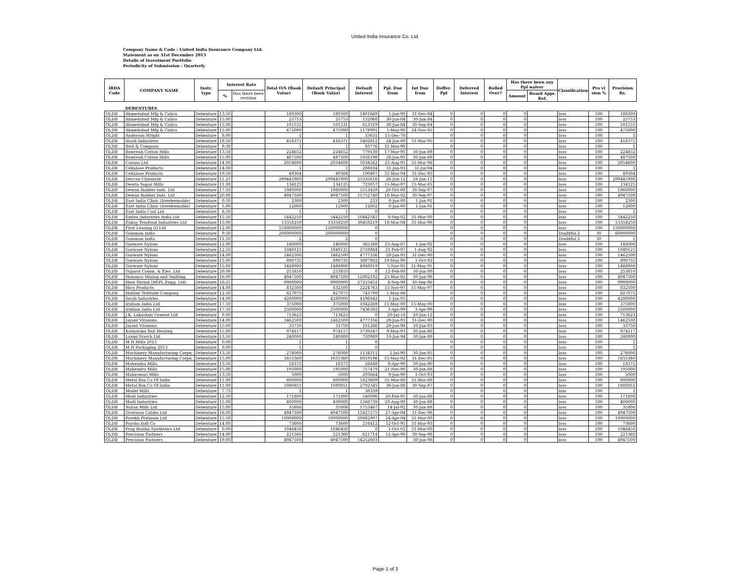United India Insurance Co. Ltd.
Company Name & Code : United India Insurance Company Ltd.
Statement as on 31st December 2015
Details of Investment Portfolio
Periodicity of Submission : Quarterly
| IRDA Code | COMPANY NAME | Instr. type | Interest Rate | | Total O/S (Book Value) | Default Principal (Book Value) | Default Interest | Ppl. Due from | Int Due from | Deffer. Ppl | Deferred Interest | Rolled Over? | Has there been any Ppl waiver | | Classification | Pro vi sion % | Provision Rs. |
| --- | --- | --- | --- | --- | --- | --- | --- | --- | --- | --- | --- | --- | --- | --- | --- | --- | --- |
| | | | % | Has there been revision | | | | | | | | | Amount | Board Appr. Ref. | | | |
| | DEBENTURES | | | | | | | | | | | | | | | | |
| OLDB | Ahmedabad Mfg & Calico | Debenture | 13.50 | | 189300 | 189300 | 1491669 | 1-Jun-90 | 31-Dec-84 | 0 | 0 | 0 | 0 | | loss | 100 | 189300 |
| OLDB | Ahmedabad Mfg & Calico | Debenture | 15.00 | | 25753 | 25753 | 132060 | 30-Jun-84 | 30-Jun-84 | 0 | 0 | 0 | 0 | | loss | 100 | 25753 |
| OLDB | Ahmedabad Mfg & Calico | Debenture | 15.00 | | 101531 | 101531 | 613319 | 30-Jun-84 | 30-Sep-84 | 0 | 0 | 0 | 0 | | loss | 100 | 101531 |
| OLDB | Ahmedabad Mfg & Calico | Debenture | 15.00 | | 475000 | 475000 | 1178991 | 1-May-90 | 24-Nov-85 | 0 | 0 | 0 | 0 | | loss | 100 | 475000 |
| OLDB | Anderson Wright | Debenture | 8.00 | | 1 | 1 | 33631 | 15-Dec-78 | | 0 | 0 | 0 | 0 | | loss | 100 | 1 |
| OLDB | Atash Industries | Debenture | 18.50 | | 416371 | 416371 | 5402811 | 24-Jun-00 | 31-Mar-95 | 0 | 0 | 0 | 0 | | loss | 100 | 416371 |
| OLDB | Bird & Company | Debenture | 9.30 | | 1 | 1 | 83776 | 31-Mar-98 | | 0 | 0 | 0 | 0 | | loss | 100 | 1 |
| OLDB | Bowreah Cotton Mills | Debenture | 13.50 | | 224652 | 224652 | 779130 | 17-Mar-95 | 30-Jun-89 | 0 | 0 | 0 | 0 | | loss | 100 | 224652 |
| OLDB | Bowreah Cotton Mills | Debenture | 15.00 | | 487500 | 487500 | 1856198 | 28-Jun-95 | 30-Jun-88 | 0 | 0 | 0 | 0 | | loss | 100 | 487500 |
| OLDB | Carona Ltd | Debenture | 14.00 | | 2054600 | 2054600 | 5034562 | 25-Aug-95 | 31-Mar-96 | 0 | 0 | 0 | 0 | | loss | 100 | 2054600 |
| OLDB | Cellulose Products | Debenture | 14.00 | | 1 | 1 | 208834 | 31-Jan-93 | 31-Jul-94 | 0 | 0 | 0 | 0 | | loss | 100 | 1 |
| OLDB | Cellulose Products | Debenture | 19.50 | | 49304 | 49304 | 190407 | 31-Mar-94 | 31-Dec-95 | 0 | 0 | 0 | 0 | | loss | 100 | 49304 |
| OLDB | Deccan Chronicle | Debenture | 11.25 | | 299445900 | 299445900 | 25335616 | 26-Jun-12 | 28-Jun-11 | 0 | 0 | 0 | 0 | | loss | 100 | 299445900 |
| OLDB | Deoria Sugar Mills | Debenture | 11.00 | | 134125 | 134125 | 723057 | 15-Mar-97 | 15-Mar-85 | 0 | 0 | 0 | 0 | | loss | 100 | 134125 |
| OLDB | Dewan Rubber Inds. Ltd | Debenture | 17.50 | | 1980000 | 1980000 | 5513459 | 20-Oct-00 | 30-Sep-97 | 0 | 0 | 0 | 0 | | loss | 100 | 1980000 |
| OLDB | Dewan Rubber Inds. Ltd | Debenture | 20.00 | | 4947500 | 4947500 | 15752740 | 18-Mar-02 | 30-Sep-97 | 0 | 0 | 0 | 0 | | loss | 100 | 4947500 |
| OLDB | East India Clinic (Irredeemable) | Debenture | 0.50 | | 2300 | 2300 | 233 | 0-Jan-00 | 1-Jan-91 | 0 | 0 | 0 | 0 | | loss | 100 | 2300 |
| OLDB | East India Clinic (Irredeemable) | Debenture | 5.00 | | 12000 | 12000 | 12002 | 0-Jan-00 | 1-Jan-91 | 0 | 0 | 0 | 0 | | loss | 100 | 12000 |
| OLDB | East India Coal Ltd | Debenture | 6.50 | | 1 | 1 | 0 | | | 0 | 0 | 0 | 0 | | loss | 100 | 1 |
| OLDB | Emtex Industries India Ltd | Debenture | 15.50 | | 5442250 | 5442250 | 10442541 | 8-Sep-02 | 31-Mar-00 | 0 | 0 | 0 | 0 | | loss | 100 | 5442250 |
| OLDB | Enkay Texofood Industries Ltd | Debenture | 15.00 | | 13358250 | 13358250 | 30458219 | 18-Mar-04 | 31-Mar-98 | 0 | 0 | 0 | 0 | | loss | 100 | 13358250 |
| OLDB | First Leasing (I) Ltd | Debenture | 12.00 | | 150000000 | 150000000 | 0 | | | 0 | 0 | 0 | 0 | | loss | 100 | 150000000 |
| OLDB | Gammon India | Debenture | 9.50 | | 200000000 | 200000000 | 0 | | | 0 | 0 | 0 | 0 | | Doubtful 2 | 30 | 60000000 |
| OLDB | Gammon India | Debenture | 11.50 | | 2 | 2 | 0 | | | 0 | 0 | 0 | 0 | | Doubtful 2 | 30 | 1 |
| OLDB | Garware Nylons | Debenture | 12.00 | | 140000 | 140000 | 365388 | 23-Aug-87 | 1-Jun-92 | 0 | 0 | 0 | 0 | | loss | 100 | 140000 |
| OLDB | Garware Nylons | Debenture | 12.50 | | 1049125 | 1049125 | 2759884 | 21-Feb-97 | 1-Aug-92 | 0 | 0 | 0 | 0 | | loss | 100 | 1049125 |
| OLDB | Garware Nylons | Debenture | 14.00 | | 1462500 | 1462500 | 4777356 | 28-Jun-95 | 31-Dec-90 | 0 | 0 | 0 | 0 | | loss | 100 | 1462500 |
| OLDB | Garware Nylons | Debenture | 15.00 | | 890735 | 890735 | 3087802 | 19-May-90 | 1-Oct-92 | 0 | 0 | 0 | 0 | | loss | 100 | 890735 |
| OLDB | Garware Nylons | Debenture | 15.00 | | 1488900 | 1488900 | 4988019 | 5-Nov-91 | 31-May-91 | 0 | 0 | 0 | 0 | | loss | 100 | 1488900 |
| OLDB | Gujarat Comm. & Elec. Ltd | Debenture | 20.00 | | 253810 | 253810 | 0 | 12-Feb-00 | 30-Jun-00 | 0 | 0 | 0 | 0 | | loss | 100 | 253810 |
| OLDB | Hammco Mining and Smilting | Debenture | 16.00 | | 4947500 | 4947500 | 12002192 | 25-Mar-02 | 30-Jun-98 | 0 | 0 | 0 | 0 | | loss | 100 | 4947500 |
| OLDB | Heat Shrink (REPL.Engg. Ltd) | Debenture | 16.25 | | 9900000 | 9900000 | 27223452 | 6-Sep-98 | 30-Sep-96 | 0 | 0 | 0 | 0 | | loss | 100 | 9900000 |
| OLDB | Hico Products | Debenture | 14.00 | | 832500 | 832500 | 2224763 | 15-Nov-97 | 15-May-97 | 0 | 0 | 0 | 0 | | loss | 100 | 832500 |
| OLDB | Hotline Teletube Company | Debenture | 12.50 | | 827075 | 827075 | 743799 | 1-May-06 | | 0 | 0 | 0 | 0 | | loss | 100 | 827075 |
| OLDB | Incab Industries | Debenture | 14.00 | | 4280000 | 4280000 | 4196042 | 1-Jan-01 | | 0 | 0 | 0 | 0 | | loss | 100 | 4280000 |
| OLDB | Iridium India Ltd | Debenture | 17.50 | | 375000 | 375000 | 1042269 | 15-May-00 | 15-May-00 | 0 | 0 | 0 | 0 | | loss | 100 | 375000 |
| OLDB | Iridium India Ltd | Debenture | 17.50 | | 2500000 | 2500000 | 7436302 | 3-Apr-99 | 3-Apr-99 | 0 | 0 | 0 | 0 | | loss | 100 | 2500000 |
| OLDB | J.K. Lakashmi Cement Ltd | Debenture | 9.00 | | 713623 | 713623 | 0 | 20-Jul-18 | 20-Jun-12 | 0 | 0 | 0 | 0 | | loss | 100 | 713623 |
| OLDB | Jayant Vitamins | Debenture | 14.00 | | 1462500 | 1462500 | 4777356 | 29-Jun-93 | 31-Dec-90 | 0 | 0 | 0 | 0 | | loss | 100 | 1462500 |
| OLDB | Jayant Vitamins | Debenture | 15.00 | | 33750 | 33750 | 101266 | 20-Jun-98 | 30-Jun-93 | 0 | 0 | 0 | 0 | | loss | 100 | 33750 |
| OLDB | Karnataka Ball Bearing | Debenture | 15.00 | | 974117 | 974117 | 3739247 | 9-May-93 | 30-Jun-86 | 0 | 0 | 0 | 0 | | loss | 100 | 974117 |
| OLDB | Laxmi Starch Ltd | Debenture | 13.50 | | 240000 | 240000 | 720989 | 10-Jan-94 | 30-Jun-89 | 0 | 0 | 0 | 0 | | loss | 100 | 240000 |
| OLDB | M H Mills 2013 | Debenture | 0.00 | | 1 | 1 | 0 | | | 0 | 0 | 0 | 0 | | loss | 100 | 1 |
| OLDB | M H Packaging 2013 | Debenture | 0.00 | | 1 | 1 | 0 | | | 0 | 0 | 0 | 0 | | loss | 100 | 1 |
| OLDB | Machinery Manufacturing Corpn. | Debenture | 13.50 | | 276000 | 276000 | 1134111 | 1-Jul-90 | 30-Jun-85 | 0 | 0 | 0 | 0 | | loss | 100 | 276000 |
| OLDB | Machinery Manufacturing Corpn. | Debenture | 15.00 | | 1655360 | 1655360 | 6819196 | 15-May-92 | 31-Dec-85 | 0 | 0 | 0 | 0 | | loss | 100 | 1655360 |
| OLDB | Mahendra Mills | Debenture | 13.50 | | 18375 | 18375 | 58848 | 8-Apr-90 | 30-Jun-90 | 0 | 0 | 0 | 0 | | loss | 100 | 18375 |
| OLDB | Mahendra Mills | Debenture | 15.00 | | 195000 | 195000 | 757479 | 21-Nov-90 | 30-Jun-88 | 0 | 0 | 0 | 0 | | loss | 100 | 195000 |
| OLDB | Maheswari Mills | Debenture | 13.50 | | 5000 | 5000 | 293664 | 9-Jun-90 | 1-Oct-93 | 0 | 0 | 0 | 0 | | loss | 100 | 5000 |
| OLDB | Metal Box Co Of India | Debenture | 11.00 | | 800000 | 800000 | 1823609 | 31-Mar-88 | 31-Mar-88 | 0 | 0 | 0 | 0 | | loss | 100 | 800000 |
| OLDB | Metal Box Co Of India | Debenture | 11.00 | | 1080851 | 1080851 | 2792345 | 30-Jun-88 | 30-Sep-87 | 0 | 0 | 0 | 0 | | loss | 100 | 1080851 |
| OLDB | Model Mills | Debenture | 7.75 | | 1 | 1 | 38339 | | | 0 | 0 | 0 | 0 | | loss | 100 | 1 |
| OLDB | Modi Industries | Debenture | 12.50 | | 171800 | 171800 | 540096 | 20-Feb-95 | 30-Jun-88 | 0 | 0 | 0 | 0 | | loss | 100 | 171800 |
| OLDB | Modi Industries | Debenture | 15.00 | | 400000 | 400000 | 1566739 | 20-Aug-90 | 30-Jun-88 | 0 | 0 | 0 | 0 | | loss | 100 | 400000 |
| OLDB | Nutan Mills Ltd | Debenture | 15.00 | | 35806 | 35806 | 1753467 | 14-Jul-92 | 30-Jun-88 | 0 | 0 | 0 | 0 | | loss | 100 | 35806 |
| OLDB | Overseas Cables Ltd | Debenture | 16.00 | | 4947500 | 4947500 | 11627275 | 27-Apr-04 | 31-Dec-98 | 0 | 0 | 0 | 0 | | loss | 100 | 4947500 |
| OLDB | Parekh Platinum Ltd | Debenture | 15.50 | | 10000000 | 10000000 | 20882997 | 24-Apr-04 | 31-Mar-00 | 0 | 0 | 0 | 0 | | loss | 100 | 10000000 |
| OLDB | Poysha Indl Co | Debenture | 14.00 | | 73600 | 73600 | 216412 | 12-Oct-95 | 31-Mar-93 | 0 | 0 | 0 | 0 | | loss | 100 | 73600 |
| OLDB | Prag Bosimi Synthetics Ltd | Debenture | 0.00 | | 1046450 | 1046450 | 0 | 1-Oct-02 | 31-Mar-00 | 0 | 0 | 0 | 0 | | loss | 100 | 1046450 |
| OLDB | Precision Fastners | Debenture | 14.00 | | 221360 | 221360 | 621714 | 12-Apr-98 | 30-Sep-98 | 0 | 0 | 0 | 0 | | loss | 100 | 221360 |
| OLDB | Precision Fastners | Debenture | 19.00 | | 4947500 | 4947500 | 14252603 | | 30-Jun-98 | 0 | 0 | 0 | 0 | | loss | 100 | 4947500 |
Page 1 of 3